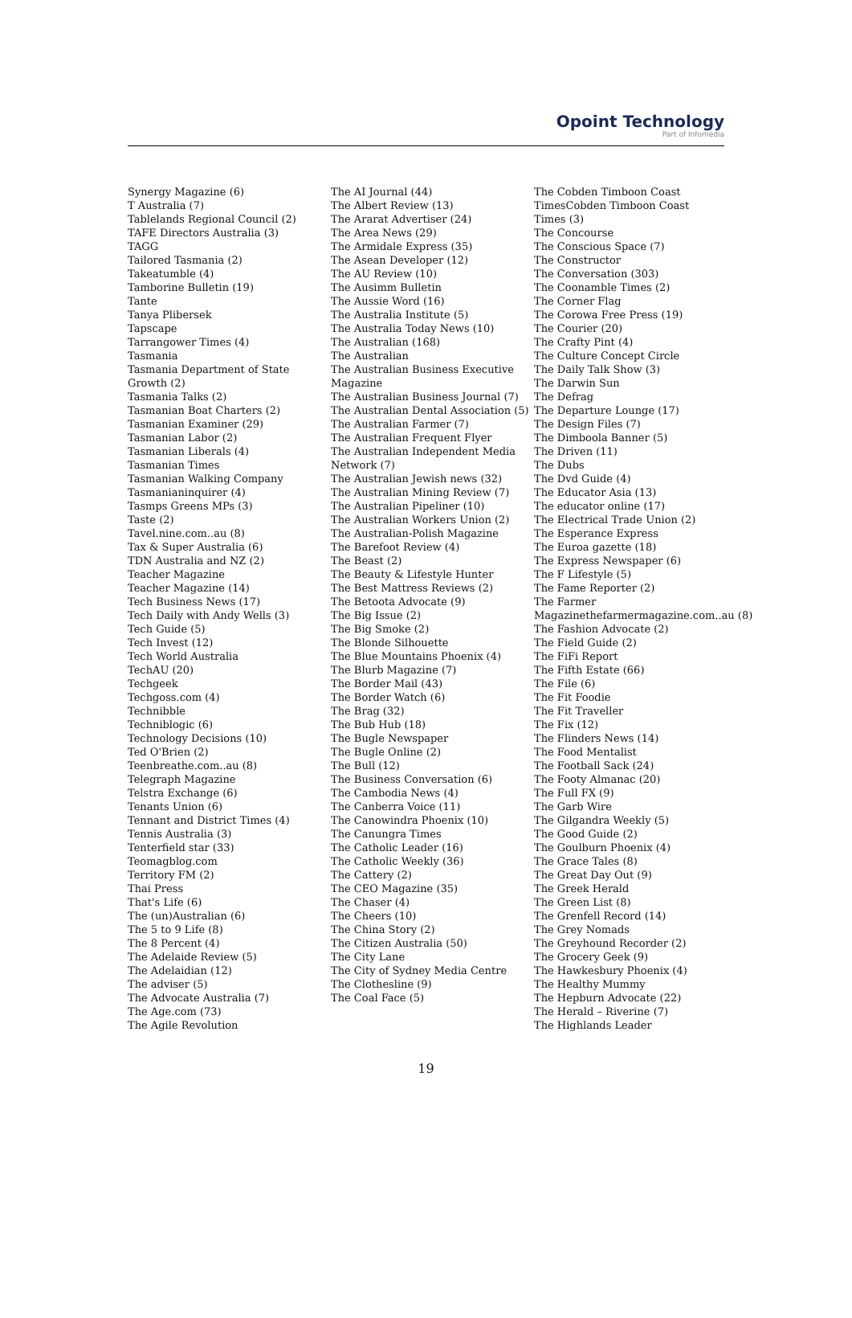Opoint Technology
Part of Infomedia
Synergy Magazine (6)
T Australia (7)
Tablelands Regional Council (2)
TAFE Directors Australia (3)
TAGG
Tailored Tasmania (2)
Takeatumble (4)
Tamborine Bulletin (19)
Tante
Tanya Plibersek
Tapscape
Tarrangower Times (4)
Tasmania
Tasmania Department of State
Growth (2)
Tasmania Talks (2)
Tasmanian Boat Charters (2)
Tasmanian Examiner (29)
Tasmanian Labor (2)
Tasmanian Liberals (4)
Tasmanian Times
Tasmanian Walking Company
Tasmanianinquirer (4)
Tasmps Greens MPs (3)
Taste (2)
Tavel.nine.com..au (8)
Tax & Super Australia (6)
TDN Australia and NZ (2)
Teacher Magazine
Teacher Magazine (14)
Tech Business News (17)
Tech Daily with Andy Wells (3)
Tech Guide (5)
Tech Invest (12)
Tech World Australia
TechAU (20)
Techgeek
Techgoss.com (4)
Technibble
Techniblogic (6)
Technology Decisions (10)
Ted O'Brien (2)
Teenbreathe.com..au (8)
Telegraph Magazine
Telstra Exchange (6)
Tenants Union (6)
Tennant and District Times (4)
Tennis Australia (3)
Tenterfield star (33)
Teomagblog.com
Territory FM (2)
Thai Press
That's Life (6)
The (un)Australian (6)
The 5 to 9 Life (8)
The 8 Percent (4)
The Adelaide Review (5)
The Adelaidian (12)
The adviser (5)
The Advocate Australia (7)
The Age.com (73)
The Agile Revolution
The AI Journal (44)
The Albert Review (13)
The Ararat Advertiser (24)
The Area News (29)
The Armidale Express (35)
The Asean Developer (12)
The AU Review (10)
The Ausimm Bulletin
The Aussie Word (16)
The Australia Institute (5)
The Australia Today News (10)
The Australian (168)
The Australian
The Australian Business Executive
Magazine
The Australian Business Journal (7)
The Australian Dental Association (5)
The Australian Farmer (7)
The Australian Frequent Flyer
The Australian Independent Media
Network (7)
The Australian Jewish news (32)
The Australian Mining Review (7)
The Australian Pipeliner (10)
The Australian Workers Union (2)
The Australian-Polish Magazine
The Barefoot Review (4)
The Beast (2)
The Beauty & Lifestyle Hunter
The Best Mattress Reviews (2)
The Betoota Advocate (9)
The Big Issue (2)
The Big Smoke (2)
The Blonde Silhouette
The Blue Mountains Phoenix (4)
The Blurb Magazine (7)
The Border Mail (43)
The Border Watch (6)
The Brag (32)
The Bub Hub (18)
The Bugle Newspaper
The Bugle Online (2)
The Bull (12)
The Business Conversation (6)
The Cambodia News (4)
The Canberra Voice (11)
The Canowindra Phoenix (10)
The Canungra Times
The Catholic Leader (16)
The Catholic Weekly (36)
The Cattery (2)
The CEO Magazine (35)
The Chaser (4)
The Cheers (10)
The China Story (2)
The Citizen Australia (50)
The City Lane
The City of Sydney Media Centre
The Clothesline (9)
The Coal Face (5)
The Cobden Timboon Coast
TimesCobden Timboon Coast
Times (3)
The Concourse
The Conscious Space (7)
The Constructor
The Conversation (303)
The Coonamble Times (2)
The Corner Flag
The Corowa Free Press (19)
The Courier (20)
The Crafty Pint (4)
The Culture Concept Circle
The Daily Talk Show (3)
The Darwin Sun
The Defrag
The Departure Lounge (17)
The Design Files (7)
The Dimboola Banner (5)
The Driven (11)
The Dubs
The Dvd Guide (4)
The Educator Asia (13)
The educator online (17)
The Electrical Trade Union (2)
The Esperance Express
The Euroa gazette (18)
The Express Newspaper (6)
The F Lifestyle (5)
The Fame Reporter (2)
The Farmer
Magazinethefarmermagazine.com..au (8)
The Fashion Advocate (2)
The Field Guide (2)
The FiFi Report
The Fifth Estate (66)
The File (6)
The Fit Foodie
The Fit Traveller
The Fix (12)
The Flinders News (14)
The Food Mentalist
The Football Sack (24)
The Footy Almanac (20)
The Full FX (9)
The Garb Wire
The Gilgandra Weekly (5)
The Good Guide (2)
The Goulburn Phoenix (4)
The Grace Tales (8)
The Great Day Out (9)
The Greek Herald
The Green List (8)
The Grenfell Record (14)
The Grey Nomads
The Greyhound Recorder (2)
The Grocery Geek (9)
The Hawkesbury Phoenix (4)
The Healthy Mummy
The Hepburn Advocate (22)
The Herald – Riverine (7)
The Highlands Leader
19